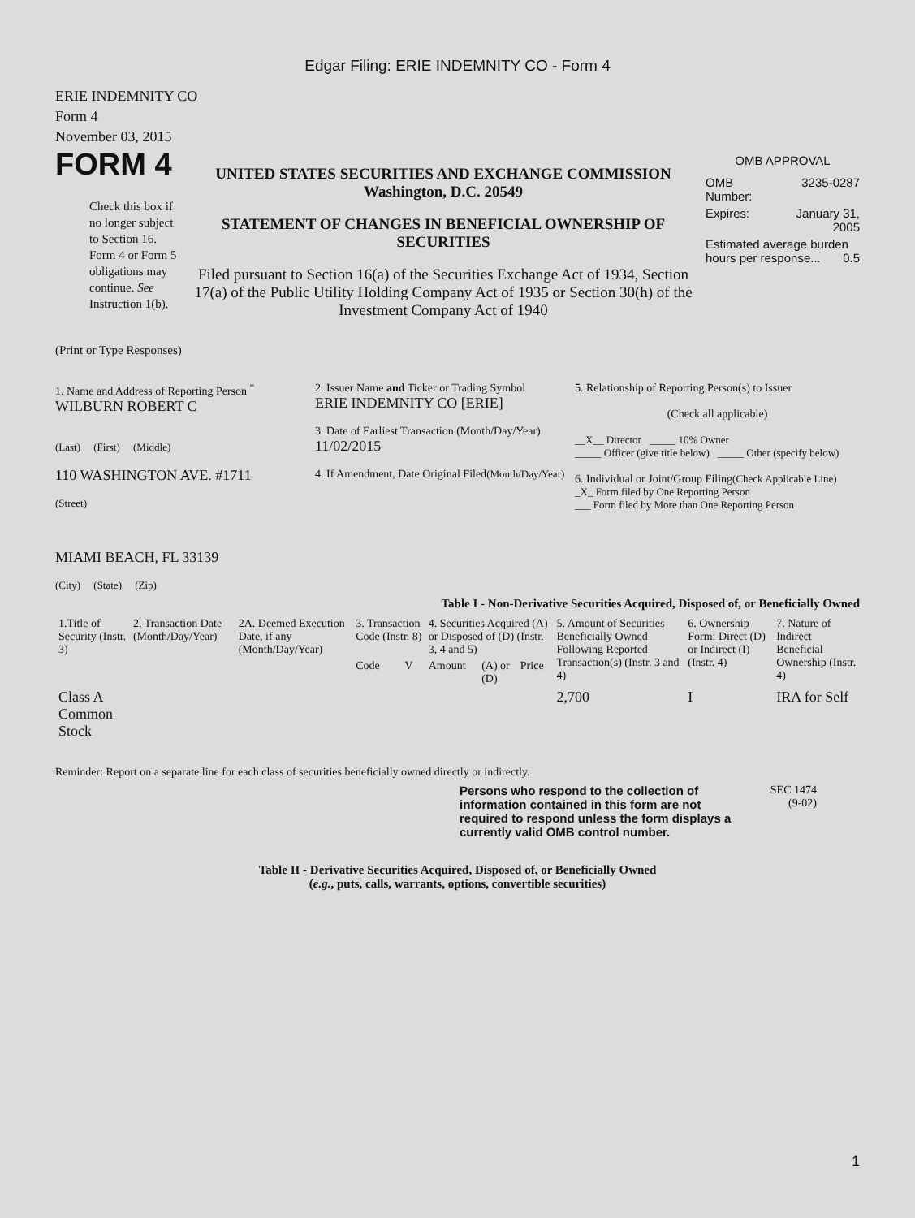Edgar Filing: ERIE INDEMNITY CO - Form 4
ERIE INDEMNITY CO
Form 4
November 03, 2015
FORM 4
Check this box if no longer subject to Section 16. Form 4 or Form 5 obligations may continue. See Instruction 1(b).
UNITED STATES SECURITIES AND EXCHANGE COMMISSION
Washington, D.C. 20549
STATEMENT OF CHANGES IN BENEFICIAL OWNERSHIP OF SECURITIES
Filed pursuant to Section 16(a) of the Securities Exchange Act of 1934, Section 17(a) of the Public Utility Holding Company Act of 1935 or Section 30(h) of the Investment Company Act of 1940
OMB APPROVAL
| OMB Number: | 3235-0287 |
| Expires: | January 31, 2005 |
| Estimated average burden hours per response... 0.5 | |
(Print or Type Responses)
1. Name and Address of Reporting Person <sup>*</sup>
WILBURN ROBERT C
(Last) (First) (Middle)
110 WASHINGTON AVE. #1711
(Street)
MIAMI BEACH, FL 33139
(City) (State) (Zip)
2. Issuer Name and Ticker or Trading Symbol
ERIE INDEMNITY CO [ERIE]
3. Date of Earliest Transaction (Month/Day/Year)
11/02/2015
4. If Amendment, Date Original Filed(Month/Day/Year)
5. Relationship of Reporting Person(s) to Issuer
(Check all applicable)
__X__ Director _____ 10% Owner
_____ Officer (give title below) _____ Other (specify below)
6. Individual or Joint/Group Filing(Check Applicable Line)
_X_ Form filed by One Reporting Person
___ Form filed by More than One Reporting Person
Table I - Non-Derivative Securities Acquired, Disposed of, or Beneficially Owned
| 1.Title of Security (Instr. 3) | 2. Transaction Date (Month/Day/Year) | 2A. Deemed Execution Date, if any (Month/Day/Year) | 3. Transaction Code (Instr. 8) | | 4. Securities Acquired (A) or Disposed of (D) (Instr. 3, 4 and 5) | | | 5. Amount of Securities Beneficially Owned Following Reported Transaction(s) (Instr. 3 and 4) | 6. Ownership Form: Direct (D) or Indirect (I) (Instr. 4) | 7. Nature of Indirect Beneficial Ownership (Instr. 4) |
| --- | --- | --- | --- | --- | --- | --- | --- | --- | --- | --- |
| | | | Code | V | Amount | (A) or (D) | Price | | | |
| Class A Common Stock | | | | | | | | 2,700 | I | IRA for Self |
Reminder: Report on a separate line for each class of securities beneficially owned directly or indirectly.
Persons who respond to the collection of information contained in this form are not required to respond unless the form displays a currently valid OMB control number.
SEC 1474
(9-02)
Table II - Derivative Securities Acquired, Disposed of, or Beneficially Owned
(e.g., puts, calls, warrants, options, convertible securities)
1